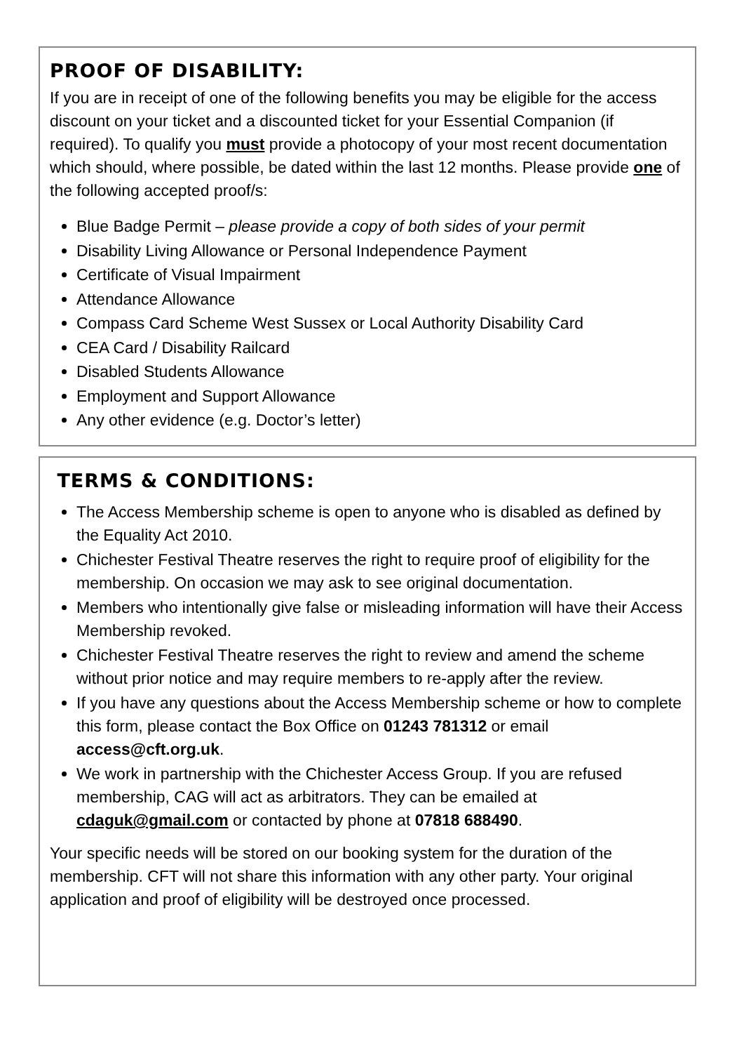PROOF OF DISABILITY:
If you are in receipt of one of the following benefits you may be eligible for the access discount on your ticket and a discounted ticket for your Essential Companion (if required). To qualify you must provide a photocopy of your most recent documentation which should, where possible, be dated within the last 12 months. Please provide one of the following accepted proof/s:
Blue Badge Permit – please provide a copy of both sides of your permit
Disability Living Allowance or Personal Independence Payment
Certificate of Visual Impairment
Attendance Allowance
Compass Card Scheme West Sussex or Local Authority Disability Card
CEA Card / Disability Railcard
Disabled Students Allowance
Employment and Support Allowance
Any other evidence (e.g. Doctor’s letter)
TERMS & CONDITIONS:
The Access Membership scheme is open to anyone who is disabled as defined by the Equality Act 2010.
Chichester Festival Theatre reserves the right to require proof of eligibility for the membership. On occasion we may ask to see original documentation.
Members who intentionally give false or misleading information will have their Access Membership revoked.
Chichester Festival Theatre reserves the right to review and amend the scheme without prior notice and may require members to re-apply after the review.
If you have any questions about the Access Membership scheme or how to complete this form, please contact the Box Office on 01243 781312 or email access@cft.org.uk.
We work in partnership with the Chichester Access Group. If you are refused membership, CAG will act as arbitrators. They can be emailed at cdaguk@gmail.com or contacted by phone at 07818 688490.
Your specific needs will be stored on our booking system for the duration of the membership. CFT will not share this information with any other party. Your original application and proof of eligibility will be destroyed once processed.